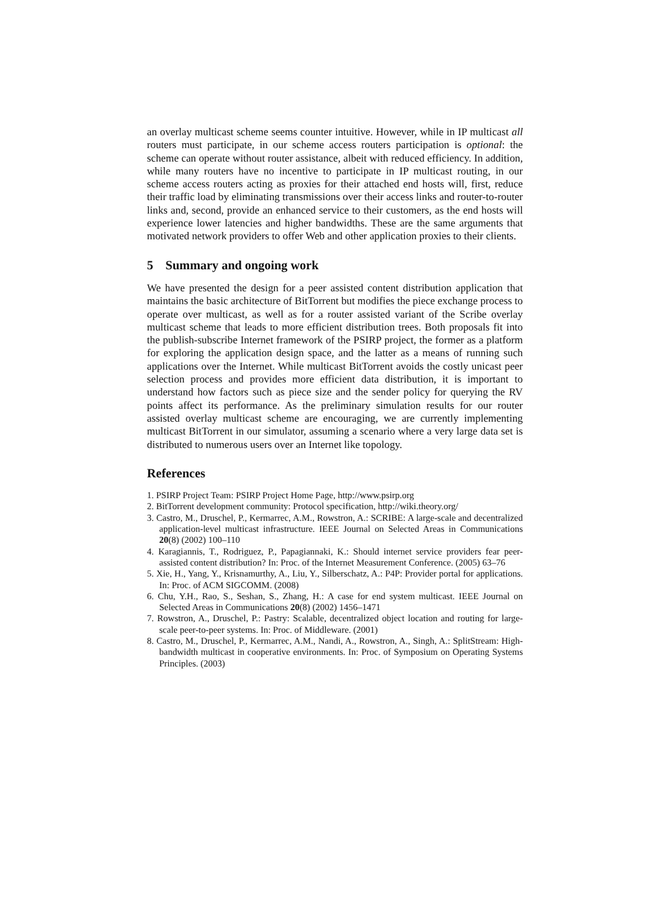an overlay multicast scheme seems counter intuitive. However, while in IP multicast all routers must participate, in our scheme access routers participation is optional: the scheme can operate without router assistance, albeit with reduced efficiency. In addition, while many routers have no incentive to participate in IP multicast routing, in our scheme access routers acting as proxies for their attached end hosts will, first, reduce their traffic load by eliminating transmissions over their access links and router-to-router links and, second, provide an enhanced service to their customers, as the end hosts will experience lower latencies and higher bandwidths. These are the same arguments that motivated network providers to offer Web and other application proxies to their clients.
5 Summary and ongoing work
We have presented the design for a peer assisted content distribution application that maintains the basic architecture of BitTorrent but modifies the piece exchange process to operate over multicast, as well as for a router assisted variant of the Scribe overlay multicast scheme that leads to more efficient distribution trees. Both proposals fit into the publish-subscribe Internet framework of the PSIRP project, the former as a platform for exploring the application design space, and the latter as a means of running such applications over the Internet. While multicast BitTorrent avoids the costly unicast peer selection process and provides more efficient data distribution, it is important to understand how factors such as piece size and the sender policy for querying the RV points affect its performance. As the preliminary simulation results for our router assisted overlay multicast scheme are encouraging, we are currently implementing multicast BitTorrent in our simulator, assuming a scenario where a very large data set is distributed to numerous users over an Internet like topology.
References
1. PSIRP Project Team: PSIRP Project Home Page, http://www.psirp.org
2. BitTorrent development community: Protocol specification, http://wiki.theory.org/
3. Castro, M., Druschel, P., Kermarrec, A.M., Rowstron, A.: SCRIBE: A large-scale and decentralized application-level multicast infrastructure. IEEE Journal on Selected Areas in Communications 20(8) (2002) 100–110
4. Karagiannis, T., Rodriguez, P., Papagiannaki, K.: Should internet service providers fear peer-assisted content distribution? In: Proc. of the Internet Measurement Conference. (2005) 63–76
5. Xie, H., Yang, Y., Krisnamurthy, A., Liu, Y., Silberschatz, A.: P4P: Provider portal for applications. In: Proc. of ACM SIGCOMM. (2008)
6. Chu, Y.H., Rao, S., Seshan, S., Zhang, H.: A case for end system multicast. IEEE Journal on Selected Areas in Communications 20(8) (2002) 1456–1471
7. Rowstron, A., Druschel, P.: Pastry: Scalable, decentralized object location and routing for large-scale peer-to-peer systems. In: Proc. of Middleware. (2001)
8. Castro, M., Druschel, P., Kermarrec, A.M., Nandi, A., Rowstron, A., Singh, A.: SplitStream: High-bandwidth multicast in cooperative environments. In: Proc. of Symposium on Operating Systems Principles. (2003)